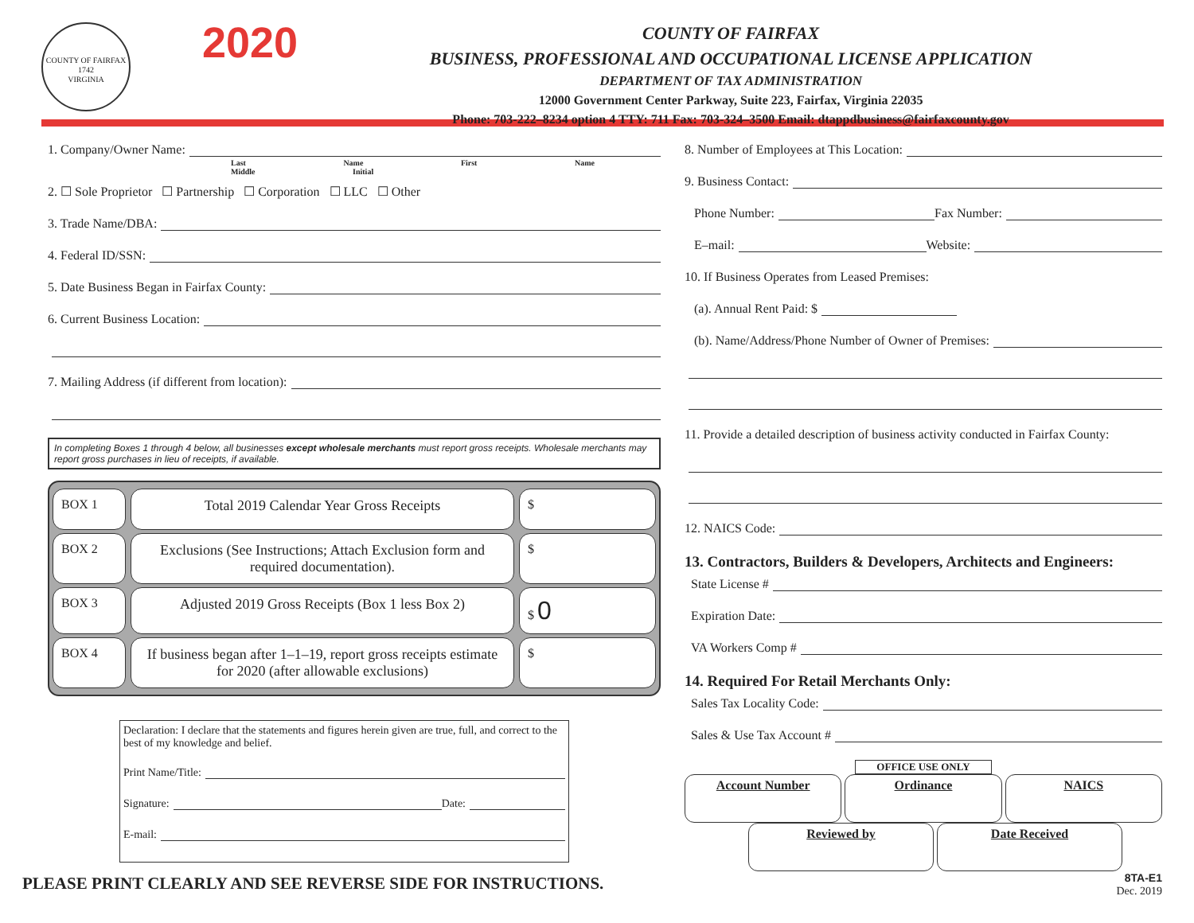COUNTY OF FAIRFAX
1742
VIRGINIA
2020
COUNTY OF FAIRFAX
BUSINESS, PROFESSIONAL AND OCCUPATIONAL LICENSE APPLICATION
DEPARTMENT OF TAX ADMINISTRATION
12000 Government Center Parkway, Suite 223, Fairfax, Virginia 22035
Phone: 703-222–8234 option 4 TTY: 711 Fax: 703-324–3500 Email: dtappdbusiness@fairfaxcounty.gov
1. Company/Owner Name:
Last Name First Name Middle Initial
2. ☐ Sole Proprietor ☐ Partnership ☐ Corporation ☐ LLC ☐ Other
3. Trade Name/DBA:
4. Federal ID/SSN:
5. Date Business Began in Fairfax County:
6. Current Business Location:
7. Mailing Address (if different from location):
In completing Boxes 1 through 4 below, all businesses except wholesale merchants must report gross receipts. Wholesale merchants may report gross purchases in lieu of receipts, if available.
BOX 1 Total 2019 Calendar Year Gross Receipts
$
BOX 2 Exclusions (See Instructions; Attach Exclusion form and required documentation).
$
BOX 3 Adjusted 2019 Gross Receipts (Box 1 less Box 2)
$ 0
BOX 4 If business began after 1–1–19, report gross receipts estimate for 2020 (after allowable exclusions)
$
Declaration: I declare that the statements and figures herein given are true, full, and correct to the best of my knowledge and belief.
Print Name/Title:
Signature: Date:
E-mail:
PLEASE PRINT CLEARLY AND SEE REVERSE SIDE FOR INSTRUCTIONS.
8. Number of Employees at This Location:
9. Business Contact:
Phone Number: Fax Number:
E–mail: Website:
10. If Business Operates from Leased Premises:
(a). Annual Rent Paid: $
(b). Name/Address/Phone Number of Owner of Premises:
11. Provide a detailed description of business activity conducted in Fairfax County:
12. NAICS Code:
13. Contractors, Builders & Developers, Architects and Engineers:
State License #
Expiration Date:
VA Workers Comp #
14. Required For Retail Merchants Only:
Sales Tax Locality Code:
Sales & Use Tax Account #
OFFICE USE ONLY
Account Number Ordinance NAICS
Reviewed by Date Received
8TA-E1
Dec. 2019